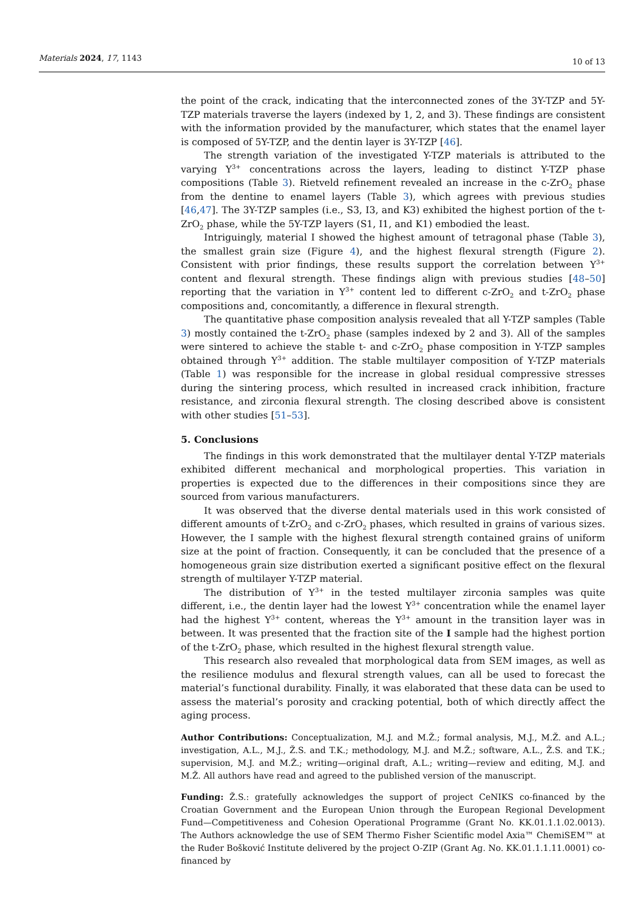Materials 2024, 17, 1143
10 of 13
the point of the crack, indicating that the interconnected zones of the 3Y-TZP and 5Y-TZP materials traverse the layers (indexed by 1, 2, and 3). These findings are consistent with the information provided by the manufacturer, which states that the enamel layer is composed of 5Y-TZP, and the dentin layer is 3Y-TZP [46].
The strength variation of the investigated Y-TZP materials is attributed to the varying Y<sup>3+</sup> concentrations across the layers, leading to distinct Y-TZP phase compositions (Table 3). Rietveld refinement revealed an increase in the c-ZrO<sub>2</sub> phase from the dentine to enamel layers (Table 3), which agrees with previous studies [46,47]. The 3Y-TZP samples (i.e., S3, I3, and K3) exhibited the highest portion of the t-ZrO<sub>2</sub> phase, while the 5Y-TZP layers (S1, I1, and K1) embodied the least.
Intriguingly, material I showed the highest amount of tetragonal phase (Table 3), the smallest grain size (Figure 4), and the highest flexural strength (Figure 2). Consistent with prior findings, these results support the correlation between Y<sup>3+</sup> content and flexural strength. These findings align with previous studies [48–50] reporting that the variation in Y<sup>3+</sup> content led to different c-ZrO<sub>2</sub> and t-ZrO<sub>2</sub> phase compositions and, concomitantly, a difference in flexural strength.
The quantitative phase composition analysis revealed that all Y-TZP samples (Table 3) mostly contained the t-ZrO<sub>2</sub> phase (samples indexed by 2 and 3). All of the samples were sintered to achieve the stable t- and c-ZrO<sub>2</sub> phase composition in Y-TZP samples obtained through Y<sup>3+</sup> addition. The stable multilayer composition of Y-TZP materials (Table 1) was responsible for the increase in global residual compressive stresses during the sintering process, which resulted in increased crack inhibition, fracture resistance, and zirconia flexural strength. The closing described above is consistent with other studies [51–53].
5. Conclusions
The findings in this work demonstrated that the multilayer dental Y-TZP materials exhibited different mechanical and morphological properties. This variation in properties is expected due to the differences in their compositions since they are sourced from various manufacturers.
It was observed that the diverse dental materials used in this work consisted of different amounts of t-ZrO<sub>2</sub> and c-ZrO<sub>2</sub> phases, which resulted in grains of various sizes. However, the I sample with the highest flexural strength contained grains of uniform size at the point of fraction. Consequently, it can be concluded that the presence of a homogeneous grain size distribution exerted a significant positive effect on the flexural strength of multilayer Y-TZP material.
The distribution of Y<sup>3+</sup> in the tested multilayer zirconia samples was quite different, i.e., the dentin layer had the lowest Y<sup>3+</sup> concentration while the enamel layer had the highest Y<sup>3+</sup> content, whereas the Y<sup>3+</sup> amount in the transition layer was in between. It was presented that the fraction site of the I sample had the highest portion of the t-ZrO<sub>2</sub> phase, which resulted in the highest flexural strength value.
This research also revealed that morphological data from SEM images, as well as the resilience modulus and flexural strength values, can all be used to forecast the material’s functional durability. Finally, it was elaborated that these data can be used to assess the material’s porosity and cracking potential, both of which directly affect the aging process.
Author Contributions: Conceptualization, M.J. and M.Ž.; formal analysis, M.J., M.Ž. and A.L.; investigation, A.L., M.J., Ž.S. and T.K.; methodology, M.J. and M.Ž.; software, A.L., Ž.S. and T.K.; supervision, M.J. and M.Ž.; writing—original draft, A.L.; writing—review and editing, M.J. and M.Ž. All authors have read and agreed to the published version of the manuscript.
Funding: Ž.S.: gratefully acknowledges the support of project CeNIKS co-financed by the Croatian Government and the European Union through the European Regional Development Fund—Competitiveness and Cohesion Operational Programme (Grant No. KK.01.1.1.02.0013). The Authors acknowledge the use of SEM Thermo Fisher Scientific model Axia™ ChemiSEM™ at the Ruđer Bošković Institute delivered by the project O-ZIP (Grant Ag. No. KK.01.1.1.11.0001) co-financed by